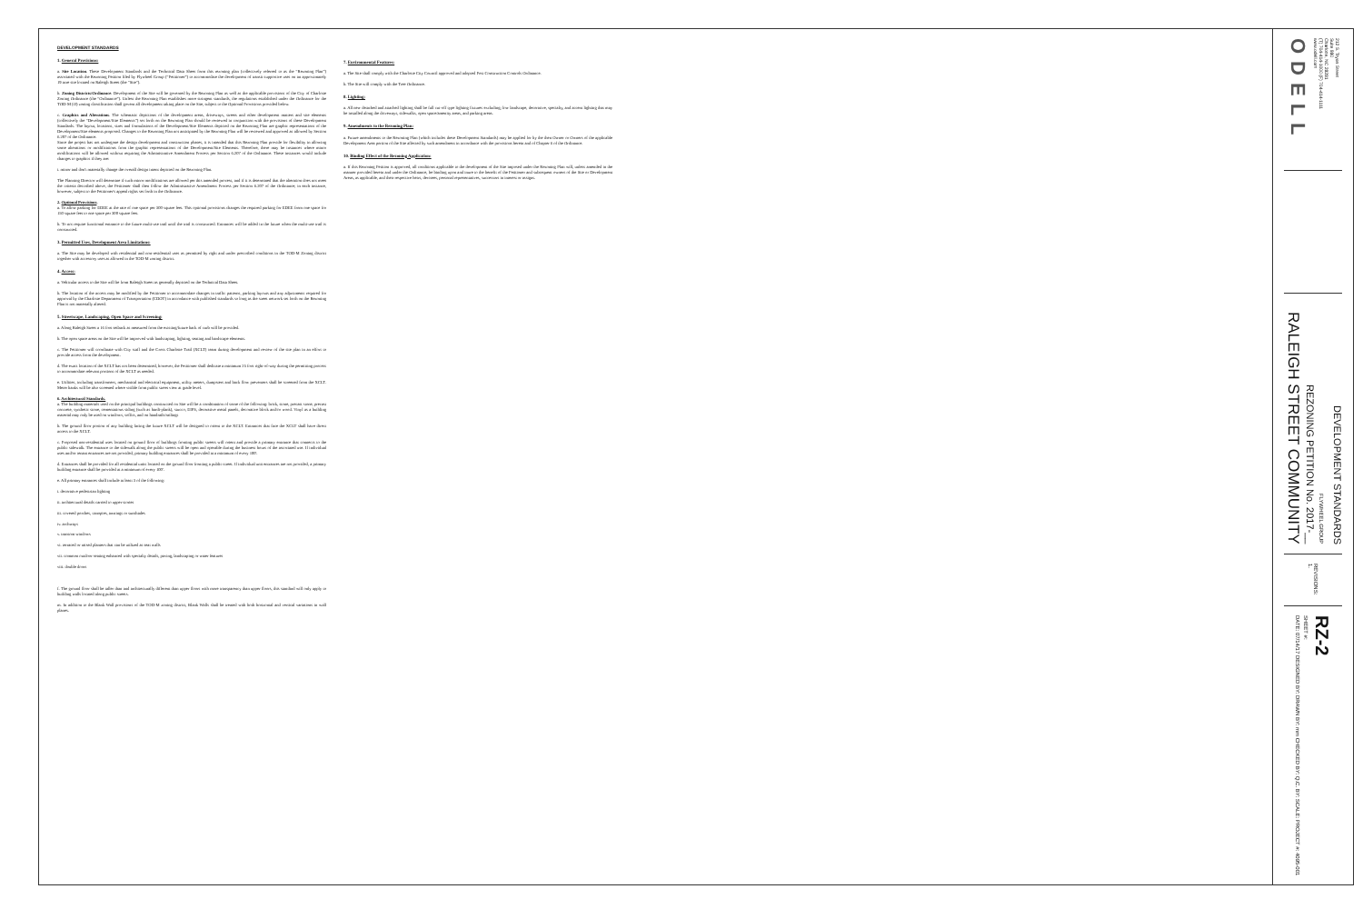DEVELOPMENT STANDARDS
1. General Provisions:
a. Site Location. These Development Standards and the Technical Data Sheet form this rezoning plan (collectively referred to as the “Rezoning Plan”) associated with the Rezoning Petition filed by Flywheel Group (“Petitioner”) to accommodate the development of transit supportive uses on an approximately 19 acre site located on Raleigh Street (the "Site").
b. Zoning Districts/Ordinance. Development of the Site will be governed by the Rezoning Plan as well as the applicable provisions of the City of Charlotte Zoning Ordinance (the “Ordinance”). Unless the Rezoning Plan establishes more stringent standards, the regulations established under the Ordinance for the TOD-M (O) zoning classification shall govern all development taking place on the Site, subject to the Optional Provisions provided below.
c. Graphics and Alterations. The schematic depictions of the development areas, driveways, streets and other development matters and site elements (collectively the “Development/Site Elements”) set forth on the Rezoning Plan should be reviewed in conjunction with the provisions of these Development Standards. The layout, locations, sizes and formulations of the Development/Site Elements depicted on the Rezoning Plan are graphic representations of the Development/Site elements proposed. Changes to the Rezoning Plan not anticipated by the Rezoning Plan will be reviewed and approved as allowed by Section 6.207 of the Ordinance.
Since the project has not undergone the design development and construction phases, it is intended that this Rezoning Plan provide for flexibility in allowing some alterations or modifications from the graphic representations of the Development/Site Elements. Therefore, there may be instances where minor modifications will be allowed without requiring the Administrative Amendment Process per Section 6.207 of the Ordinance. These instances would include changes to graphics if they are:
i. minor and don't materially change the overall design intent depicted on the Rezoning Plan.
The Planning Director will determine if such minor modifications are allowed per this amended process, and if it is determined that the alteration does not meet the criteria described above, the Petitioner shall then follow the Administrative Amendment Process per Section 6.207 of the Ordinance; in each instance, however, subject to the Petitioner's appeal rights set forth in the Ordinance.
2. Optional Provisions.
a. To allow parking for EDEE at the rate of one space per 300 square feet. This optional provisions changes the required parking for EDEE from one space for 150 square feet to one space per 300 square feet.
b. To not require functional entrance to the future multi-use trail until the trail is constructed. Entrances will be added in the future when the multi-use trail is constructed.
3. Permitted Uses, Development Area Limitations:
a. The Site may be developed with residential and non-residential uses as permitted by right and under prescribed conditions in the TOD-M Zoning district together with accessory uses as allowed in the TOD-M zoning district.
4. Access:
a. Vehicular access to the Site will be from Raleigh Street as generally depicted on the Technical Data Sheet.
b. The location of the access may be modified by the Petitioner to accommodate changes in traffic patterns, parking layouts and any adjustments required for approval by the Charlotte Department of Transportation (CDOT) in accordance with published standards so long as the street network set forth on the Rezoning Plan is not materially altered.
5. Streetscape, Landscaping, Open Space and Screening:
a. Along Raleigh Street a 16 foot setback as measured from the existing/future back of curb will be provided.
b. The open space areas on the Site will be improved with landscaping, lighting, seating and hardscape elements.
c. The Petitioner will coordinate with City staff and the Cross Charlotte Trail (XCLT) team during development and review of the site plan in an effort to provide access from the development.
d. The exact location of the XCLT has not been determined, however, the Petitioner shall dedicate a minimum 25 foot right-of-way during the permitting process to accommodate relevant portions of the XCLT as needed.
e. Utilities, including transformers, mechanical and electrical equipment, utility meters, dumpsters and back flow preventers shall be screened from the XCLT. Meter banks will be also screened where visible from public street view at grade level.
6. Architectural Standards.
a. The building materials used on the principal buildings constructed on Site will be a combination of some of the following: brick, stone, precast stone, precast concrete, synthetic stone, cementatious siding (such as hardi-plank), stucco, EIFS, decorative metal panels, decorative block and/or wood. Vinyl as a building material may only be used on windows, soffits, and on handrails/railings
b. The ground floor portion of any building facing the future XCLT will be designed to orient to the XCLT. Entrances that face the XCLT shall have direct access to the XCLT.
c. Proposed non-residential uses located on ground floor of buildings fronting public streets will orient and provide a primary entrance that connects to the public sidewalk. The entrance to the sidewalk along the public streets will be open and operable during the business hours of the associated use. If individual uses and/or tenant entrances are not provided, primary building entrances shall be provided at a minimum of every 100'.
d. Entrances shall be provided for all residential units located on the ground floor fronting a public street. If individual unit entrances are not provided, a primary building entrance shall be provided at a minimum of every 100'.
e. All primary entrances shall include at least 3 of the following:
i. decorative pedestrian lighting
ii. architectural details carried to upper stories
iii. covered porches, canopies, awnings or sunshades
iv. archways
v. transom windows
vi. terraced or raised planters that can be utilized as seat walls
vii. common outdoor seating enhanced with specialty details, paving, landscaping or water features
viii. double doors
f. The ground floor shall be taller than and architecturally different than upper floors with more transparency than upper floors, this standard will only apply to building walls located along public streets.
m. In addition to the Blank Wall provisions of the TOD-M zoning district, Blank Walls shall be treated with both horizontal and vertical variations in wall planes.
7. Environmental Features:
a. The Site shall comply with the Charlotte City Council approved and adopted Post Construction Controls Ordinance.
b. The Site will comply with the Tree Ordinance.
8. Lighting:
a. All new detached and attached lighting shall be full cut-off type lighting fixtures excluding; low landscape, decorative, specialty, and accent lighting that may be installed along the driveways, sidewalks, open space/amenity areas, and parking areas.
9. Amendments to the Rezoning Plan:
a. Future amendments to the Rezoning Plan (which includes these Development Standards) may be applied for by the then Owner or Owners of the applicable Development Area portion of the Site affected by such amendment in accordance with the provisions herein and of Chapter 6 of the Ordinance.
10. Binding Effect of the Rezoning Application:
a. If this Rezoning Petition is approved, all conditions applicable to the development of the Site imposed under the Rezoning Plan will, unless amended in the manner provided herein and under the Ordinance, be binding upon and inure to the benefit of the Petitioner and subsequent owners of the Site or Development Areas, as applicable, and their respective heirs, devisees, personal representatives, successors in interest or assigns.
ODELL
212 S. Tryon Street
Suite 980
Charlotte, NC 28281
(T) 704-414-1000 (F) 704-414-1111
www.odell.com
RALEIGH STREET COMMUNITY
REZONING PETITION No. 2017-__
FLYWHEEL GROUP
DEVELOPMENT STANDARDS
REVISIONS: 1.
DATE: 07/14/17 DESIGNED BY: DRAWN BY: mm CHECKED BY: Q.C. BY: SCALE: PROJECT #: 4095-001
SHEET #:
RZ-2